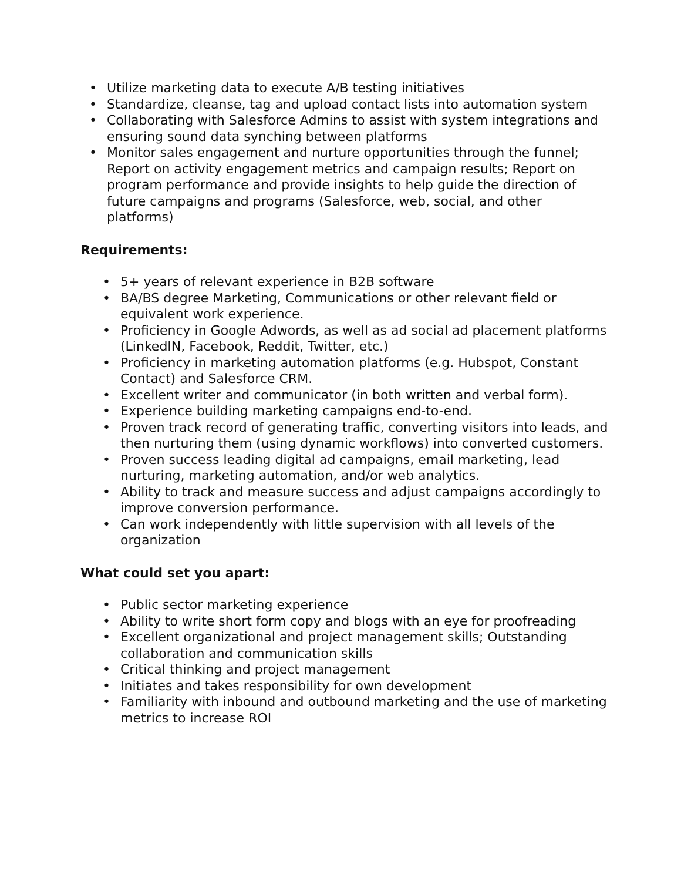• Utilize marketing data to execute A/B testing initiatives
• Standardize, cleanse, tag and upload contact lists into automation system
• Collaborating with Salesforce Admins to assist with system integrations and ensuring sound data synching between platforms
• Monitor sales engagement and nurture opportunities through the funnel; Report on activity engagement metrics and campaign results; Report on program performance and provide insights to help guide the direction of future campaigns and programs (Salesforce, web, social, and other platforms)
Requirements:
• 5+ years of relevant experience in B2B software
• BA/BS degree Marketing, Communications or other relevant field or equivalent work experience.
• Proficiency in Google Adwords, as well as ad social ad placement platforms (LinkedIN, Facebook, Reddit, Twitter, etc.)
• Proficiency in marketing automation platforms (e.g. Hubspot, Constant Contact) and Salesforce CRM.
• Excellent writer and communicator (in both written and verbal form).
• Experience building marketing campaigns end-to-end.
• Proven track record of generating traffic, converting visitors into leads, and then nurturing them (using dynamic workflows) into converted customers.
• Proven success leading digital ad campaigns, email marketing, lead nurturing, marketing automation, and/or web analytics.
• Ability to track and measure success and adjust campaigns accordingly to improve conversion performance.
• Can work independently with little supervision with all levels of the organization
What could set you apart:
• Public sector marketing experience
• Ability to write short form copy and blogs with an eye for proofreading
• Excellent organizational and project management skills; Outstanding collaboration and communication skills
• Critical thinking and project management
• Initiates and takes responsibility for own development
• Familiarity with inbound and outbound marketing and the use of marketing metrics to increase ROI